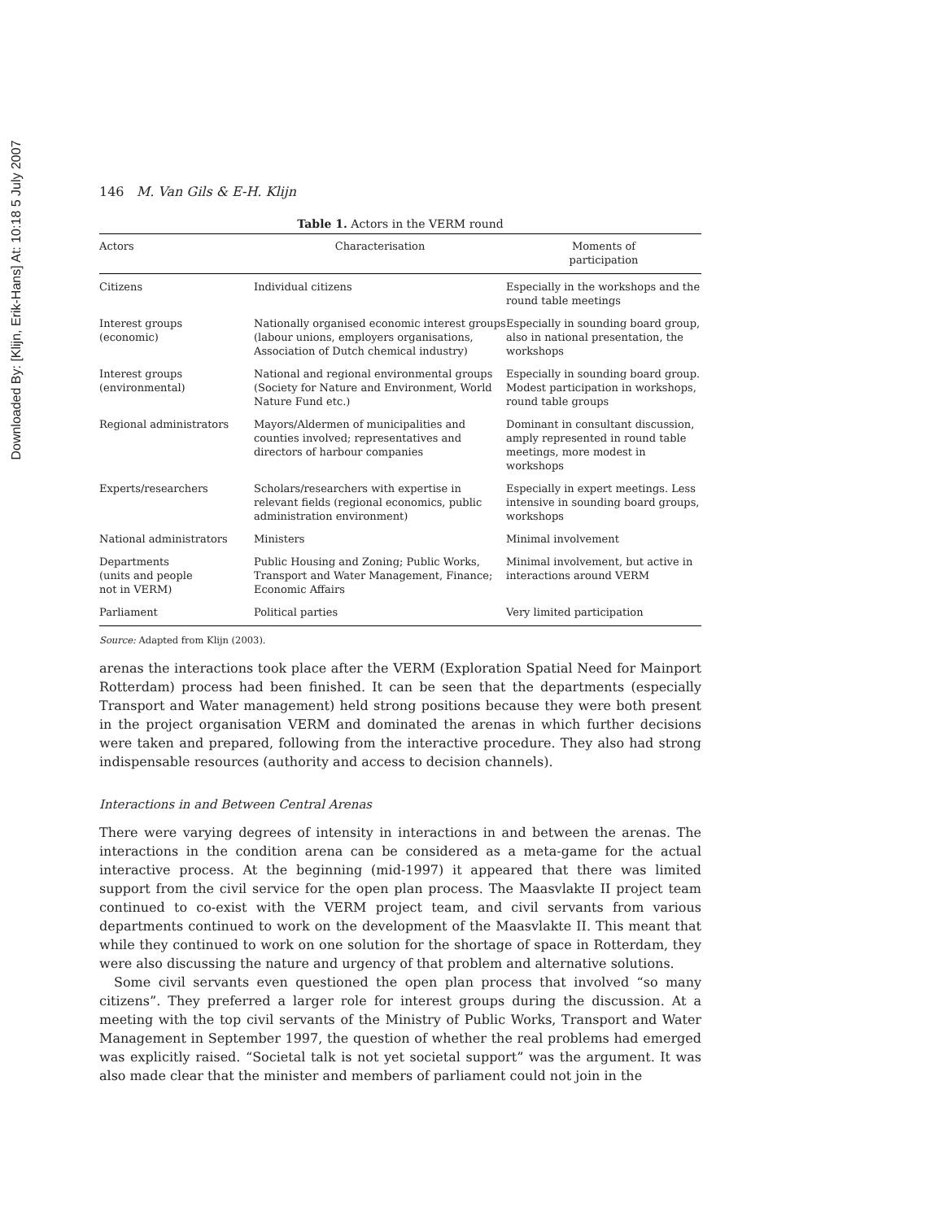Downloaded By: [Klijn, Erik-Hans] At: 10:18 5 July 2007
146 M. Van Gils & E-H. Klijn
Table 1. Actors in the VERM round
| Actors | Characterisation | Moments of participation |
| --- | --- | --- |
| Citizens | Individual citizens | Especially in the workshops and the round table meetings |
| Interest groups (economic) | Nationally organised economic interest groups (labour unions, employers organisations, Association of Dutch chemical industry) | Especially in sounding board group, also in national presentation, the workshops |
| Interest groups (environmental) | National and regional environmental groups (Society for Nature and Environment, World Nature Fund etc.) | Especially in sounding board group. Modest participation in workshops, round table groups |
| Regional administrators | Mayors/Aldermen of municipalities and counties involved; representatives and directors of harbour companies | Dominant in consultant discussion, amply represented in round table meetings, more modest in workshops |
| Experts/researchers | Scholars/researchers with expertise in relevant fields (regional economics, public administration environment) | Especially in expert meetings. Less intensive in sounding board groups, workshops |
| National administrators | Ministers | Minimal involvement |
| Departments (units and people not in VERM) | Public Housing and Zoning; Public Works, Transport and Water Management, Finance; Economic Affairs | Minimal involvement, but active in interactions around VERM |
| Parliament | Political parties | Very limited participation |
Source: Adapted from Klijn (2003).
arenas the interactions took place after the VERM (Exploration Spatial Need for Mainport Rotterdam) process had been finished. It can be seen that the departments (especially Transport and Water management) held strong positions because they were both present in the project organisation VERM and dominated the arenas in which further decisions were taken and prepared, following from the interactive procedure. They also had strong indispensable resources (authority and access to decision channels).
Interactions in and Between Central Arenas
There were varying degrees of intensity in interactions in and between the arenas. The interactions in the condition arena can be considered as a meta-game for the actual interactive process. At the beginning (mid-1997) it appeared that there was limited support from the civil service for the open plan process. The Maasvlakte II project team continued to co-exist with the VERM project team, and civil servants from various departments continued to work on the development of the Maasvlakte II. This meant that while they continued to work on one solution for the shortage of space in Rotterdam, they were also discussing the nature and urgency of that problem and alternative solutions.
Some civil servants even questioned the open plan process that involved “so many citizens”. They preferred a larger role for interest groups during the discussion. At a meeting with the top civil servants of the Ministry of Public Works, Transport and Water Management in September 1997, the question of whether the real problems had emerged was explicitly raised. “Societal talk is not yet societal support” was the argument. It was also made clear that the minister and members of parliament could not join in the